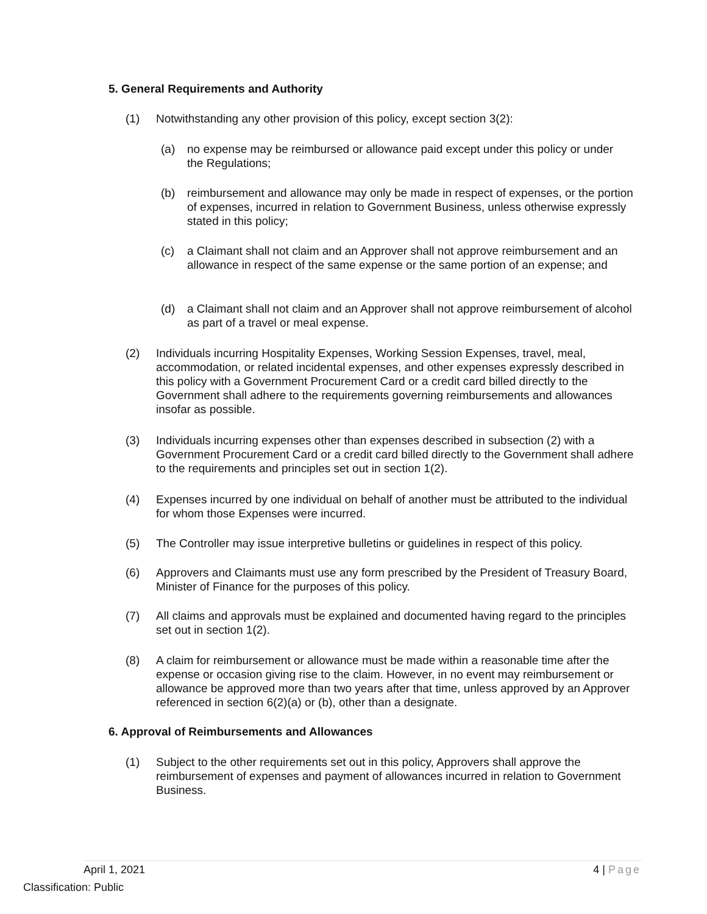5. General Requirements and Authority
(1) Notwithstanding any other provision of this policy, except section 3(2):
(a) no expense may be reimbursed or allowance paid except under this policy or under the Regulations;
(b) reimbursement and allowance may only be made in respect of expenses, or the portion of expenses, incurred in relation to Government Business, unless otherwise expressly stated in this policy;
(c) a Claimant shall not claim and an Approver shall not approve reimbursement and an allowance in respect of the same expense or the same portion of an expense; and
(d) a Claimant shall not claim and an Approver shall not approve reimbursement of alcohol as part of a travel or meal expense.
(2) Individuals incurring Hospitality Expenses, Working Session Expenses, travel, meal, accommodation, or related incidental expenses, and other expenses expressly described in this policy with a Government Procurement Card or a credit card billed directly to the Government shall adhere to the requirements governing reimbursements and allowances insofar as possible.
(3) Individuals incurring expenses other than expenses described in subsection (2) with a Government Procurement Card or a credit card billed directly to the Government shall adhere to the requirements and principles set out in section 1(2).
(4) Expenses incurred by one individual on behalf of another must be attributed to the individual for whom those Expenses were incurred.
(5) The Controller may issue interpretive bulletins or guidelines in respect of this policy.
(6) Approvers and Claimants must use any form prescribed by the President of Treasury Board, Minister of Finance for the purposes of this policy.
(7) All claims and approvals must be explained and documented having regard to the principles set out in section 1(2).
(8) A claim for reimbursement or allowance must be made within a reasonable time after the expense or occasion giving rise to the claim. However, in no event may reimbursement or allowance be approved more than two years after that time, unless approved by an Approver referenced in section 6(2)(a) or (b), other than a designate.
6. Approval of Reimbursements and Allowances
(1) Subject to the other requirements set out in this policy, Approvers shall approve the reimbursement of expenses and payment of allowances incurred in relation to Government Business.
April 1, 2021 4 | Page
Classification: Public